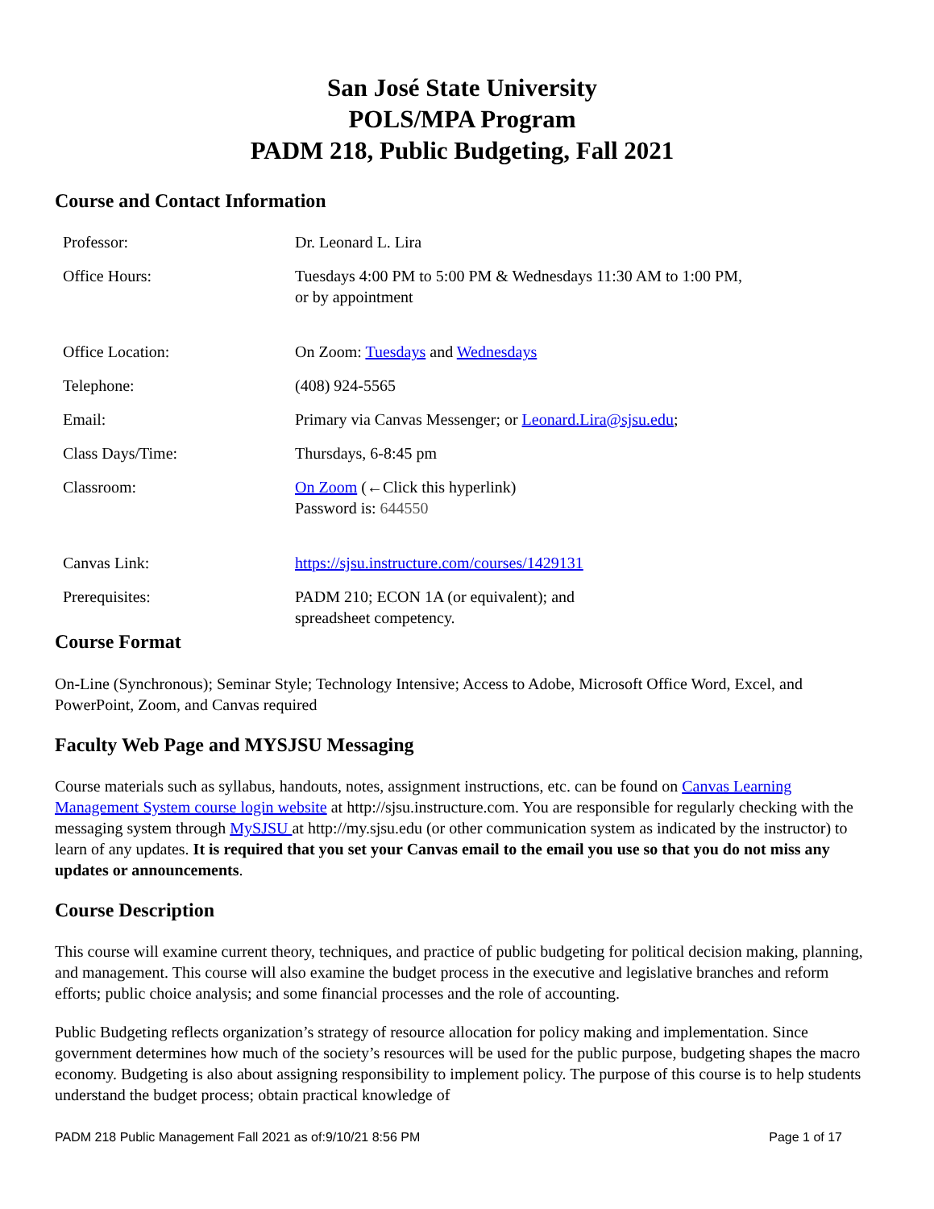San José State University
POLS/MPA Program
PADM 218, Public Budgeting, Fall 2021
Course and Contact Information
| Professor: | Dr. Leonard L. Lira |
| Office Hours: | Tuesdays 4:00 PM to 5:00 PM & Wednesdays 11:30 AM to 1:00 PM, or by appointment |
| Office Location: | On Zoom: Tuesdays and Wednesdays |
| Telephone: | (408) 924-5565 |
| Email: | Primary via Canvas Messenger; or Leonard.Lira@sjsu.edu ; |
| Class Days/Time: | Thursdays, 6-8:45 pm |
| Classroom: | On Zoom (←Click this hyperlink) Password is: 644550 |
| Canvas Link: | https://sjsu.instructure.com/courses/1429131 |
| Prerequisites: | PADM 210; ECON 1A (or equivalent); and spreadsheet competency. |
Course Format
On-Line (Synchronous); Seminar Style; Technology Intensive; Access to Adobe, Microsoft Office Word, Excel, and PowerPoint, Zoom, and Canvas required
Faculty Web Page and MYSJSU Messaging
Course materials such as syllabus, handouts, notes, assignment instructions, etc. can be found on Canvas Learning Management System course login website at http://sjsu.instructure.com. You are responsible for regularly checking with the messaging system through MySJSU at http://my.sjsu.edu (or other communication system as indicated by the instructor) to learn of any updates. It is required that you set your Canvas email to the email you use so that you do not miss any updates or announcements.
Course Description
This course will examine current theory, techniques, and practice of public budgeting for political decision making, planning, and management. This course will also examine the budget process in the executive and legislative branches and reform efforts; public choice analysis; and some financial processes and the role of accounting.
Public Budgeting reflects organization’s strategy of resource allocation for policy making and implementation. Since government determines how much of the society’s resources will be used for the public purpose, budgeting shapes the macro economy. Budgeting is also about assigning responsibility to implement policy. The purpose of this course is to help students understand the budget process; obtain practical knowledge of
PADM 218 Public Management Fall 2021 as of:9/10/21 8:56 PM Page 1 of 17